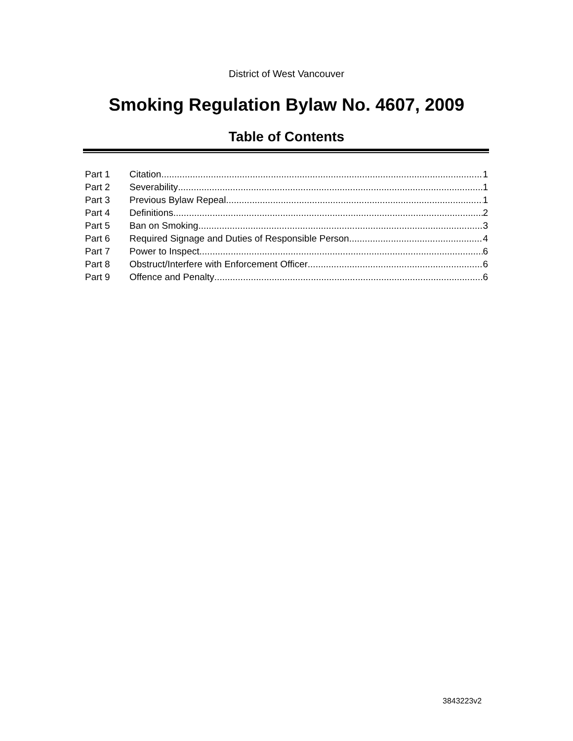District of West Vancouver
Smoking Regulation Bylaw No. 4607, 2009
Table of Contents
Part 1 Citation 1
Part 2 Severability 1
Part 3 Previous Bylaw Repeal 1
Part 4 Definitions 2
Part 5 Ban on Smoking 3
Part 6 Required Signage and Duties of Responsible Person 4
Part 7 Power to Inspect 6
Part 8 Obstruct/Interfere with Enforcement Officer 6
Part 9 Offence and Penalty 6
3843223v2